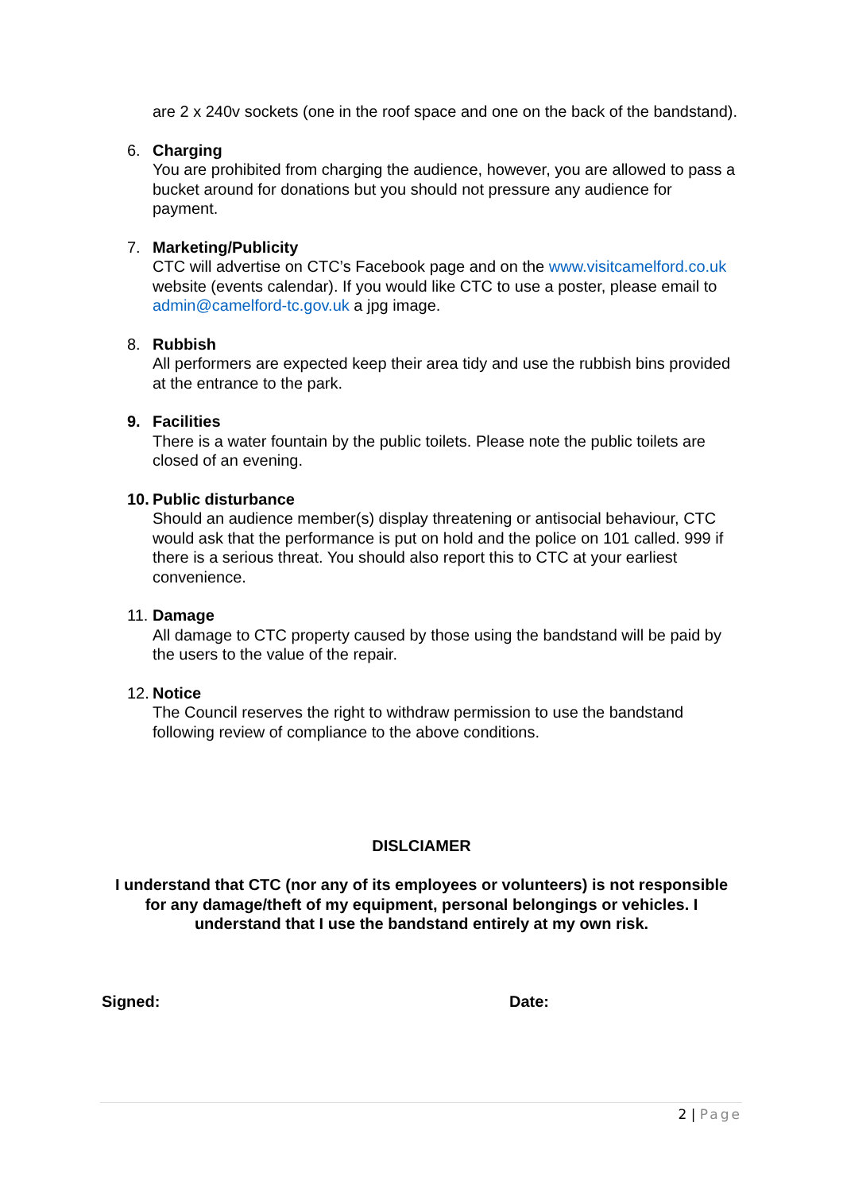are 2 x 240v sockets (one in the roof space and one on the back of the bandstand).
6. Charging
You are prohibited from charging the audience, however, you are allowed to pass a bucket around for donations but you should not pressure any audience for payment.
7. Marketing/Publicity
CTC will advertise on CTC’s Facebook page and on the www.visitcamelford.co.uk website (events calendar). If you would like CTC to use a poster, please email to admin@camelford-tc.gov.uk a jpg image.
8. Rubbish
All performers are expected keep their area tidy and use the rubbish bins provided at the entrance to the park.
9. Facilities
There is a water fountain by the public toilets. Please note the public toilets are closed of an evening.
10.
Public disturbance
Should an audience member(s) display threatening or antisocial behaviour, CTC would ask that the performance is put on hold and the police on 101 called. 999 if there is a serious threat. You should also report this to CTC at your earliest convenience.
11.
Damage
All damage to CTC property caused by those using the bandstand will be paid by the users to the value of the repair.
12.
Notice
The Council reserves the right to withdraw permission to use the bandstand following review of compliance to the above conditions.
DISLCIAMER
I understand that CTC (nor any of its employees or volunteers) is not responsible for any damage/theft of my equipment, personal belongings or vehicles. I understand that I use the bandstand entirely at my own risk.
Signed: Date:
2 | Page